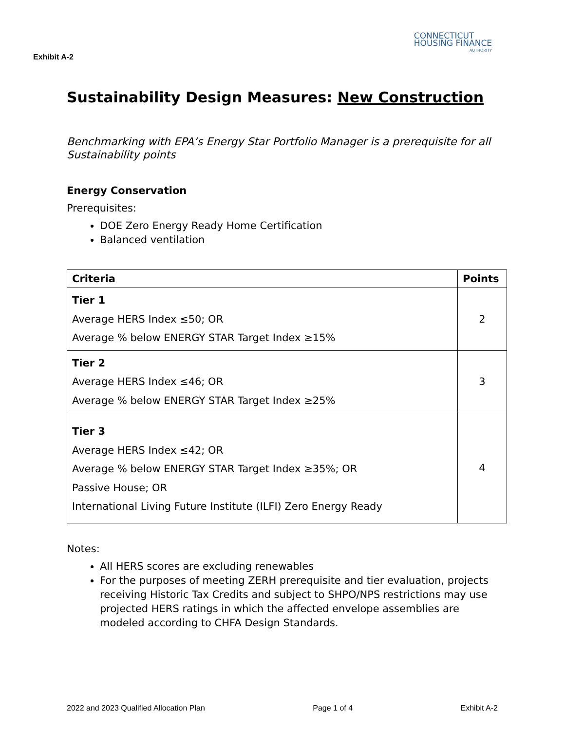Exhibit A-2
CONNECTICUT
HOUSING FINANCE
AUTHORITY
Sustainability Design Measures: New Construction
Benchmarking with EPA’s Energy Star Portfolio Manager is a prerequisite for all Sustainability points
Energy Conservation
Prerequisites:
DOE Zero Energy Ready Home Certification
Balanced ventilation
| Criteria | Points |
| --- | --- |
| Tier 1 Average HERS Index ≤50; OR Average % below ENERGY STAR Target Index ≥15% | 2 |
| Tier 2 Average HERS Index ≤46; OR Average % below ENERGY STAR Target Index ≥25% | 3 |
| Tier 3 Average HERS Index ≤42; OR Average % below ENERGY STAR Target Index ≥35%; OR Passive House; OR International Living Future Institute (ILFI) Zero Energy Ready | 4 |
Notes:
All HERS scores are excluding renewables
For the purposes of meeting ZERH prerequisite and tier evaluation, projects receiving Historic Tax Credits and subject to SHPO/NPS restrictions may use projected HERS ratings in which the affected envelope assemblies are modeled according to CHFA Design Standards.
2022 and 2023 Qualified Allocation Plan Page 1 of 4 Exhibit A-2